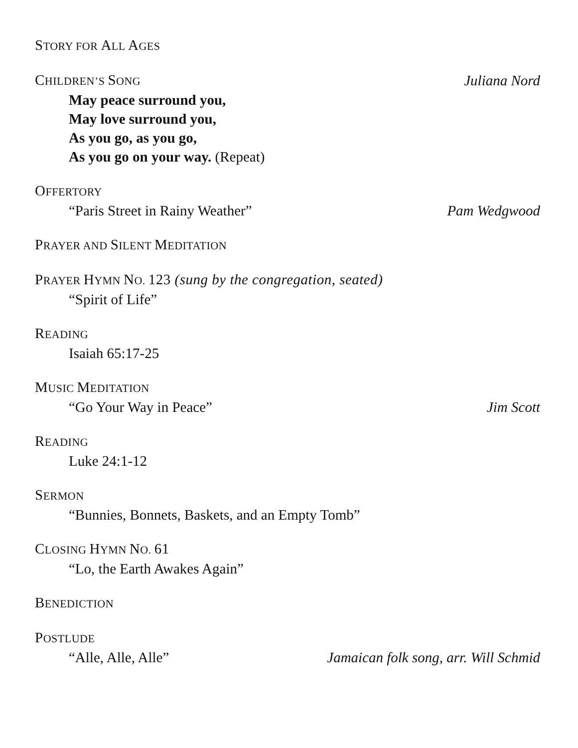STORY FOR ALL AGES
CHILDREN’S SONG
Juliana Nord
May peace surround you,
May love surround you,
As you go, as you go,
As you go on your way. (Repeat)
OFFERTORY
“Paris Street in Rainy Weather”
Pam Wedgwood
PRAYER AND SILENT MEDITATION
PRAYER HYMN NO. 123 (sung by the congregation, seated)
“Spirit of Life”
READING
Isaiah 65:17-25
MUSIC MEDITATION
“Go Your Way in Peace”
Jim Scott
READING
Luke 24:1-12
SERMON
“Bunnies, Bonnets, Baskets, and an Empty Tomb”
CLOSING HYMN NO. 61
“Lo, the Earth Awakes Again”
BENEDICTION
POSTLUDE
“Alle, Alle, Alle”
Jamaican folk song, arr. Will Schmid